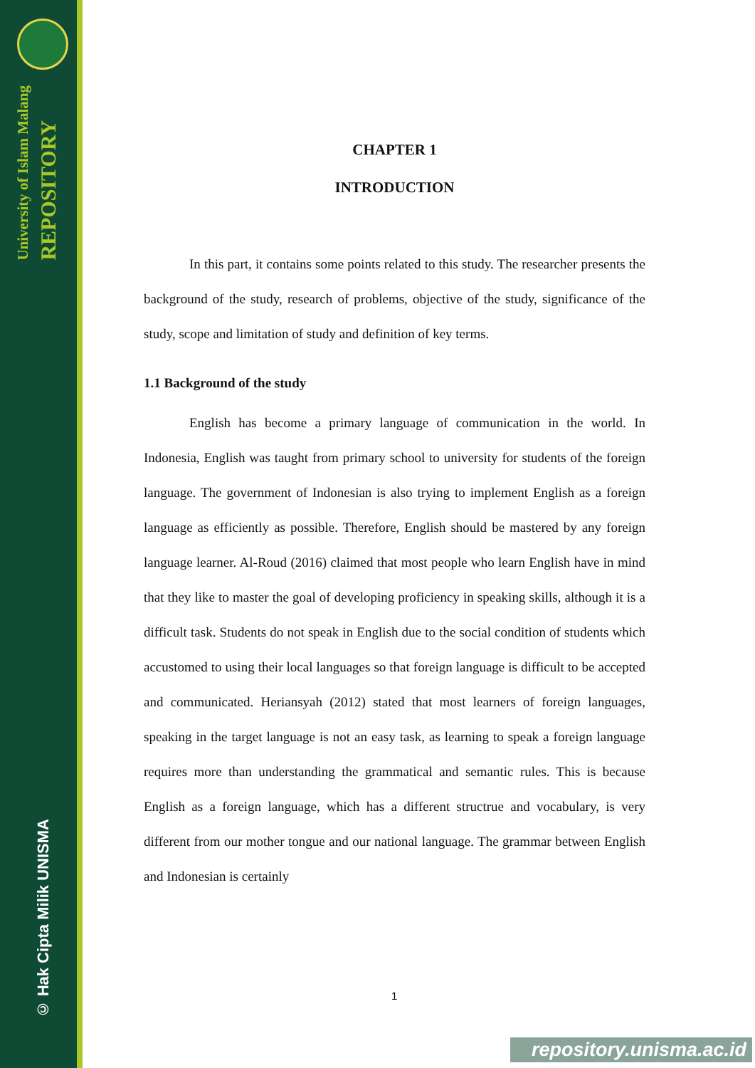University of Islam Malang
REPOSITORY
© Hak Cipta Milik UNISMA
CHAPTER 1
INTRODUCTION
In this part, it contains some points related to this study. The researcher presents the background of the study, research of problems, objective of the study, significance of the study, scope and limitation of study and definition of key terms.
1.1 Background of the study
English has become a primary language of communication in the world. In Indonesia, English was taught from primary school to university for students of the foreign language. The government of Indonesian is also trying to implement English as a foreign language as efficiently as possible. Therefore, English should be mastered by any foreign language learner. Al-Roud (2016) claimed that most people who learn English have in mind that they like to master the goal of developing proficiency in speaking skills, although it is a difficult task. Students do not speak in English due to the social condition of students which accustomed to using their local languages so that foreign language is difficult to be accepted and communicated. Heriansyah (2012) stated that most learners of foreign languages, speaking in the target language is not an easy task, as learning to speak a foreign language requires more than understanding the grammatical and semantic rules. This is because English as a foreign language, which has a different structrue and vocabulary, is very different from our mother tongue and our national language. The grammar between English and Indonesian is certainly
1
repository.unisma.ac.id